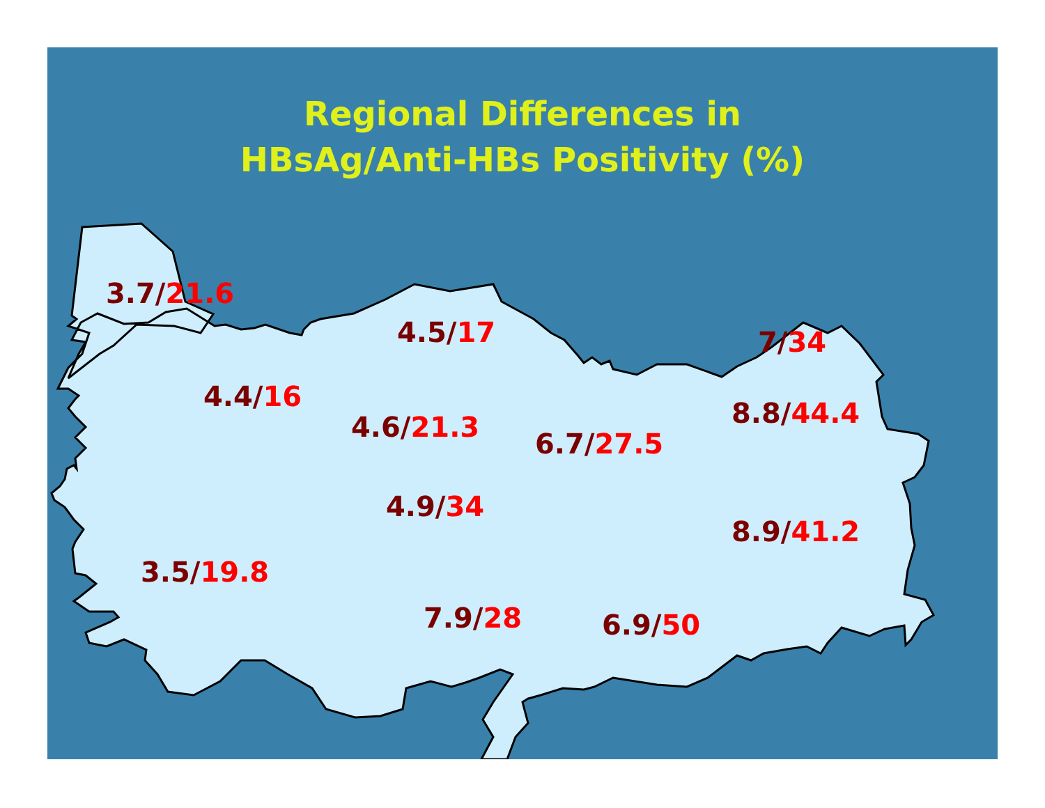Regional Differences in
HBsAg/Anti-HBs Positivity (%)
3.7/21.6
4.5/17 7/34
4.4/16
4.6/21.3
6.7/27.5
8.8/44.4
4.9/34
8.9/41.2
3.5/19.8
7.9/28 6.9/50